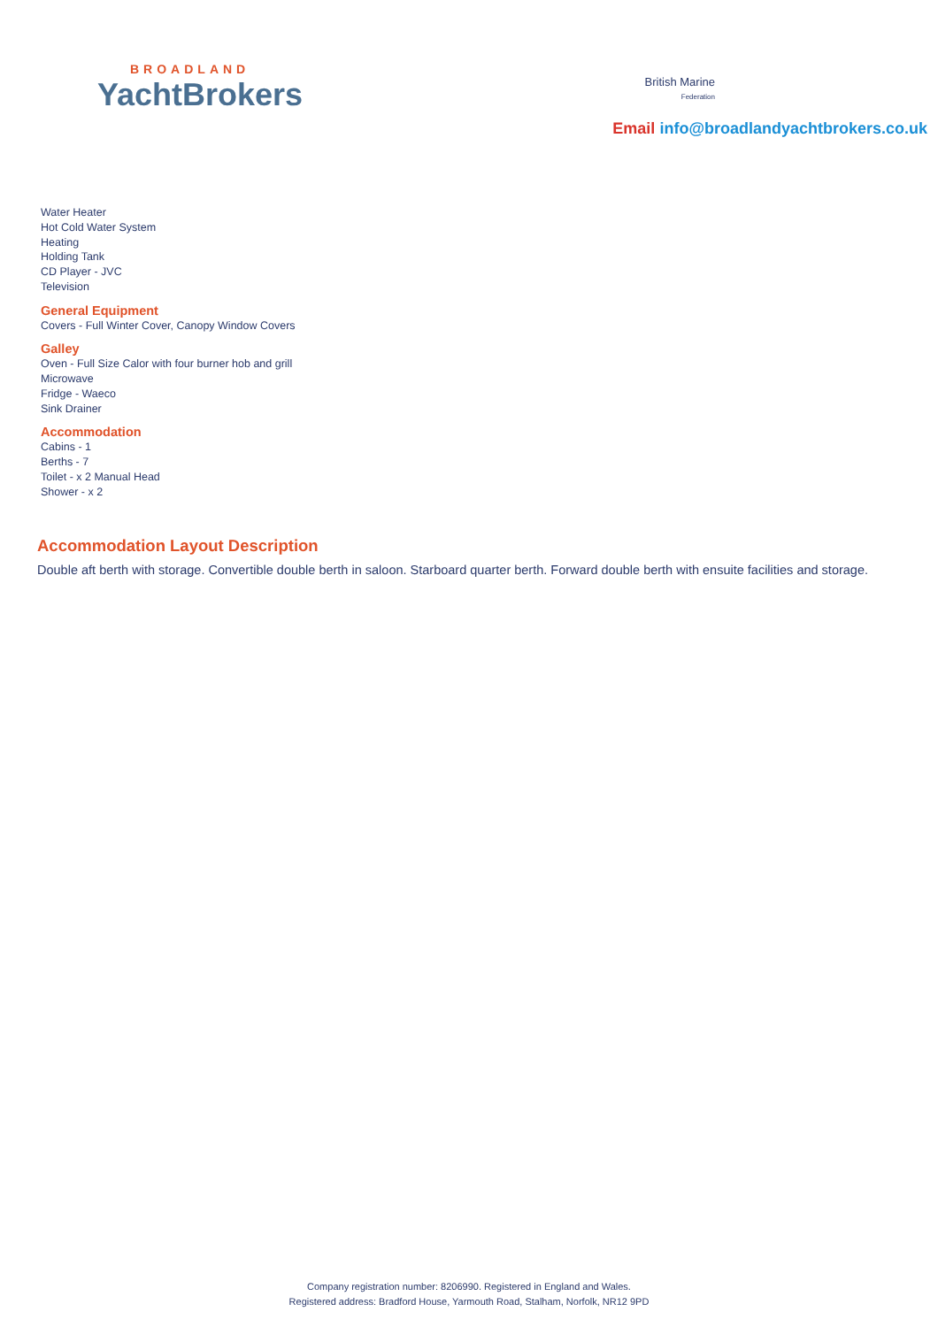BROADLAND
YachtBrokers
British Marine
Federation
Email info@broadlandyachtbrokers.co.uk
Water Heater
Hot Cold Water System
Heating
Holding Tank
CD Player - JVC
Television
General Equipment
Covers - Full Winter Cover, Canopy Window Covers
Galley
Oven - Full Size Calor with four burner hob and grill
Microwave
Fridge - Waeco
Sink Drainer
Accommodation
Cabins - 1
Berths - 7
Toilet - x 2 Manual Head
Shower - x 2
Accommodation Layout Description
Double aft berth with storage. Convertible double berth in saloon. Starboard quarter berth. Forward double berth with ensuite facilities and storage.
Company registration number: 8206990. Registered in England and Wales.
Registered address: Bradford House, Yarmouth Road, Stalham, Norfolk, NR12 9PD